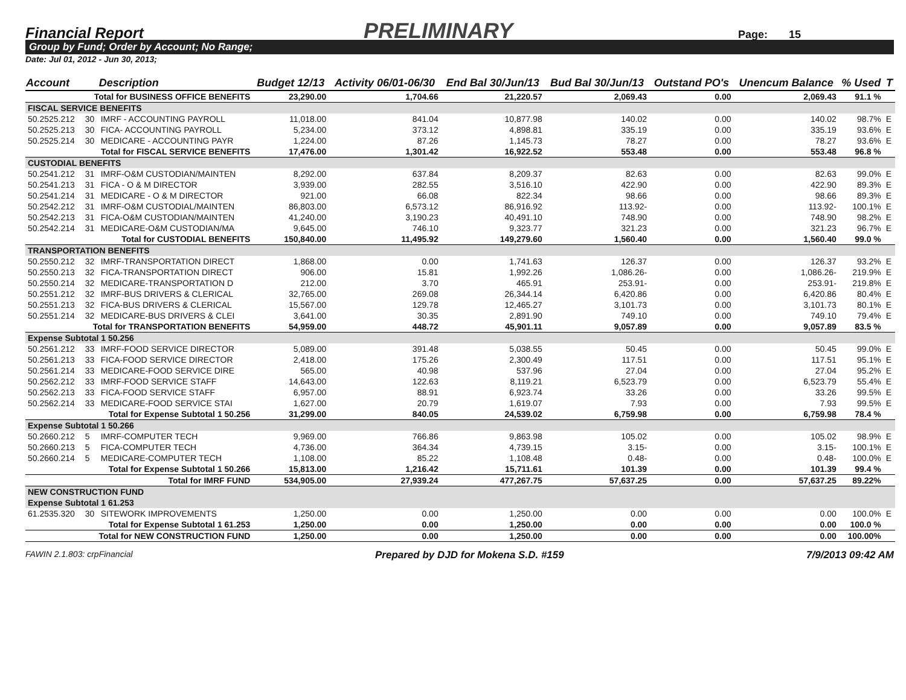Financial Report PRELIMINARY Page: 15
Group by Fund; Order by Account; No Range;
Date: Jul 01, 2012 - Jun 30, 2013;
| Account | | Description | Budget 12/13 | Activity 06/01-06/30 | End Bal 30/Jun/13 | Bud Bal 30/Jun/13 | Outstand PO's | Unencum Balance | % Used | T |
| --- | --- | --- | --- | --- | --- | --- | --- | --- | --- | --- |
| Total for BUSINESS OFFICE BENEFITS | | | 23,290.00 | 1,704.66 | 21,220.57 | 2,069.43 | 0.00 | 2,069.43 | 91.1 % | |
| FISCAL SERVICE BENEFITS | | | | | | | | | | |
| 50.2525.212 | 30 | IMRF - ACCOUNTING PAYROLL | 11,018.00 | 841.04 | 10,877.98 | 140.02 | 0.00 | 140.02 | 98.7% | E |
| 50.2525.213 | 30 | FICA- ACCOUNTING PAYROLL | 5,234.00 | 373.12 | 4,898.81 | 335.19 | 0.00 | 335.19 | 93.6% | E |
| 50.2525.214 | 30 | MEDICARE - ACCOUNTING PAYR | 1,224.00 | 87.26 | 1,145.73 | 78.27 | 0.00 | 78.27 | 93.6% | E |
| Total for FISCAL SERVICE BENEFITS | | | 17,476.00 | 1,301.42 | 16,922.52 | 553.48 | 0.00 | 553.48 | 96.8 % | |
| CUSTODIAL BENEFITS | | | | | | | | | | |
| 50.2541.212 | 31 | IMRF-O&M CUSTODIAN/MAINTEN | 8,292.00 | 637.84 | 8,209.37 | 82.63 | 0.00 | 82.63 | 99.0% | E |
| 50.2541.213 | 31 | FICA - O & M DIRECTOR | 3,939.00 | 282.55 | 3,516.10 | 422.90 | 0.00 | 422.90 | 89.3% | E |
| 50.2541.214 | 31 | MEDICARE - O & M DIRECTOR | 921.00 | 66.08 | 822.34 | 98.66 | 0.00 | 98.66 | 89.3% | E |
| 50.2542.212 | 31 | IMRF-O&M CUSTODIAL/MAINTEN | 86,803.00 | 6,573.12 | 86,916.92 | 113.92- | 0.00 | 113.92- | 100.1% | E |
| 50.2542.213 | 31 | FICA-O&M CUSTODIAN/MAINTEN | 41,240.00 | 3,190.23 | 40,491.10 | 748.90 | 0.00 | 748.90 | 98.2% | E |
| 50.2542.214 | 31 | MEDICARE-O&M CUSTODIAN/MA | 9,645.00 | 746.10 | 9,323.77 | 321.23 | 0.00 | 321.23 | 96.7% | E |
| Total for CUSTODIAL BENEFITS | | | 150,840.00 | 11,495.92 | 149,279.60 | 1,560.40 | 0.00 | 1,560.40 | 99.0 % | |
| TRANSPORTATION BENEFITS | | | | | | | | | | |
| 50.2550.212 | 32 | IMRF-TRANSPORTATION DIRECT | 1,868.00 | 0.00 | 1,741.63 | 126.37 | 0.00 | 126.37 | 93.2% | E |
| 50.2550.213 | 32 | FICA-TRANSPORTATION DIRECT | 906.00 | 15.81 | 1,992.26 | 1,086.26- | 0.00 | 1,086.26- | 219.9% | E |
| 50.2550.214 | 32 | MEDICARE-TRANSPORTATION D | 212.00 | 3.70 | 465.91 | 253.91- | 0.00 | 253.91- | 219.8% | E |
| 50.2551.212 | 32 | IMRF-BUS DRIVERS & CLERICAL | 32,765.00 | 269.08 | 26,344.14 | 6,420.86 | 0.00 | 6,420.86 | 80.4% | E |
| 50.2551.213 | 32 | FICA-BUS DRIVERS & CLERICAL | 15,567.00 | 129.78 | 12,465.27 | 3,101.73 | 0.00 | 3,101.73 | 80.1% | E |
| 50.2551.214 | 32 | MEDICARE-BUS DRIVERS & CLEI | 3,641.00 | 30.35 | 2,891.90 | 749.10 | 0.00 | 749.10 | 79.4% | E |
| Total for TRANSPORTATION BENEFITS | | | 54,959.00 | 448.72 | 45,901.11 | 9,057.89 | 0.00 | 9,057.89 | 83.5 % | |
| Expense Subtotal 1 50.256 | | | | | | | | | | |
| 50.2561.212 | 33 | IMRF-FOOD SERVICE DIRECTOR | 5,089.00 | 391.48 | 5,038.55 | 50.45 | 0.00 | 50.45 | 99.0% | E |
| 50.2561.213 | 33 | FICA-FOOD SERVICE DIRECTOR | 2,418.00 | 175.26 | 2,300.49 | 117.51 | 0.00 | 117.51 | 95.1% | E |
| 50.2561.214 | 33 | MEDICARE-FOOD SERVICE DIRE | 565.00 | 40.98 | 537.96 | 27.04 | 0.00 | 27.04 | 95.2% | E |
| 50.2562.212 | 33 | IMRF-FOOD SERVICE STAFF | 14,643.00 | 122.63 | 8,119.21 | 6,523.79 | 0.00 | 6,523.79 | 55.4% | E |
| 50.2562.213 | 33 | FICA-FOOD SERVICE STAFF | 6,957.00 | 88.91 | 6,923.74 | 33.26 | 0.00 | 33.26 | 99.5% | E |
| 50.2562.214 | 33 | MEDICARE-FOOD SERVICE STAI | 1,627.00 | 20.79 | 1,619.07 | 7.93 | 0.00 | 7.93 | 99.5% | E |
| Total for Expense Subtotal 1 50.256 | | | 31,299.00 | 840.05 | 24,539.02 | 6,759.98 | 0.00 | 6,759.98 | 78.4 % | |
| Expense Subtotal 1 50.266 | | | | | | | | | | |
| 50.2660.212 | 5 | IMRF-COMPUTER TECH | 9,969.00 | 766.86 | 9,863.98 | 105.02 | 0.00 | 105.02 | 98.9% | E |
| 50.2660.213 | 5 | FICA-COMPUTER TECH | 4,736.00 | 364.34 | 4,739.15 | 3.15- | 0.00 | 3.15- | 100.1% | E |
| 50.2660.214 | 5 | MEDICARE-COMPUTER TECH | 1,108.00 | 85.22 | 1,108.48 | 0.48- | 0.00 | 0.48- | 100.0% | E |
| Total for Expense Subtotal 1 50.266 | | | 15,813.00 | 1,216.42 | 15,711.61 | 101.39 | 0.00 | 101.39 | 99.4 % | |
| Total for IMRF FUND | | | 534,905.00 | 27,939.24 | 477,267.75 | 57,637.25 | 0.00 | 57,637.25 | 89.22% | |
| NEW CONSTRUCTION FUND | | | | | | | | | | |
| Expense Subtotal 1 61.253 | | | | | | | | | | |
| 61.2535.320 | 30 | SITEWORK IMPROVEMENTS | 1,250.00 | 0.00 | 1,250.00 | 0.00 | 0.00 | 0.00 | 100.0% | E |
| Total for Expense Subtotal 1 61.253 | | | 1,250.00 | 0.00 | 1,250.00 | 0.00 | 0.00 | 0.00 | 100.0 % | |
| Total for NEW CONSTRUCTION FUND | | | 1,250.00 | 0.00 | 1,250.00 | 0.00 | 0.00 | 0.00 | 100.00% | |
FAWIN 2.1.803: crpFinancial Prepared by DJD for Mokena S.D. #159 7/9/2013 09:42 AM